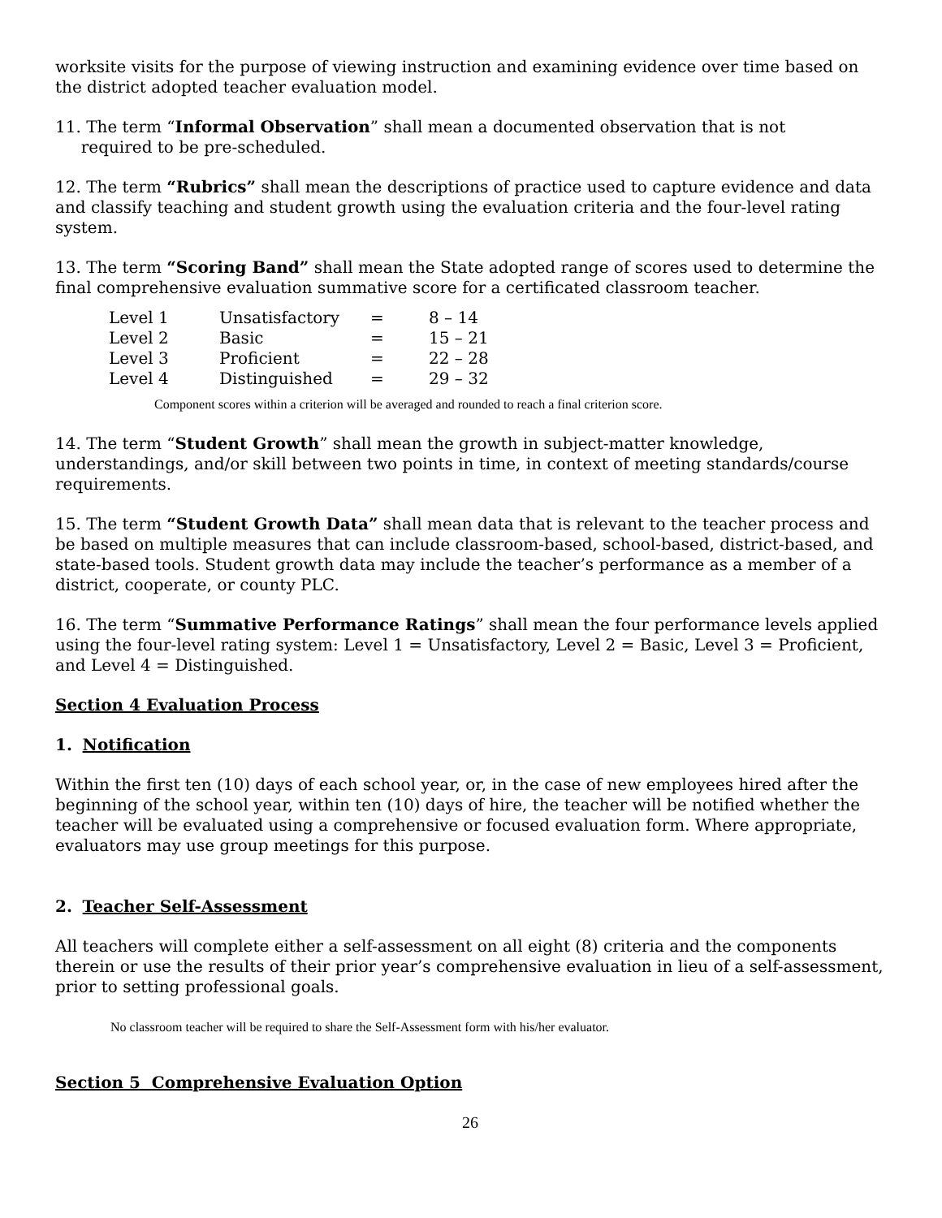worksite visits for the purpose of viewing instruction and examining evidence over time based on the district adopted teacher evaluation model.
11. The term “Informal Observation” shall mean a documented observation that is not
required to be pre-scheduled.
12. The term “Rubrics” shall mean the descriptions of practice used to capture evidence and data and classify teaching and student growth using the evaluation criteria and the four-level rating system.
13. The term “Scoring Band” shall mean the State adopted range of scores used to determine the final comprehensive evaluation summative score for a certificated classroom teacher.
| Level 1 | Unsatisfactory | = | 8 – 14 |
| Level 2 | Basic | = | 15 – 21 |
| Level 3 | Proficient | = | 22 – 28 |
| Level 4 | Distinguished | = | 29 – 32 |
Component scores within a criterion will be averaged and rounded to reach a final criterion score.
14. The term “Student Growth” shall mean the growth in subject-matter knowledge, understandings, and/or skill between two points in time, in context of meeting standards/course requirements.
15. The term “Student Growth Data” shall mean data that is relevant to the teacher process and be based on multiple measures that can include classroom-based, school-based, district-based, and state-based tools. Student growth data may include the teacher’s performance as a member of a district, cooperate, or county PLC.
16. The term “Summative Performance Ratings” shall mean the four performance levels applied using the four-level rating system: Level 1 = Unsatisfactory, Level 2 = Basic, Level 3 = Proficient, and Level 4 = Distinguished.
Section 4 Evaluation Process
1. Notification
Within the first ten (10) days of each school year, or, in the case of new employees hired after the beginning of the school year, within ten (10) days of hire, the teacher will be notified whether the teacher will be evaluated using a comprehensive or focused evaluation form. Where appropriate, evaluators may use group meetings for this purpose.
2. Teacher Self-Assessment
All teachers will complete either a self-assessment on all eight (8) criteria and the components therein or use the results of their prior year’s comprehensive evaluation in lieu of a self-assessment, prior to setting professional goals.
No classroom teacher will be required to share the Self-Assessment form with his/her evaluator.
Section 5 Comprehensive Evaluation Option
26